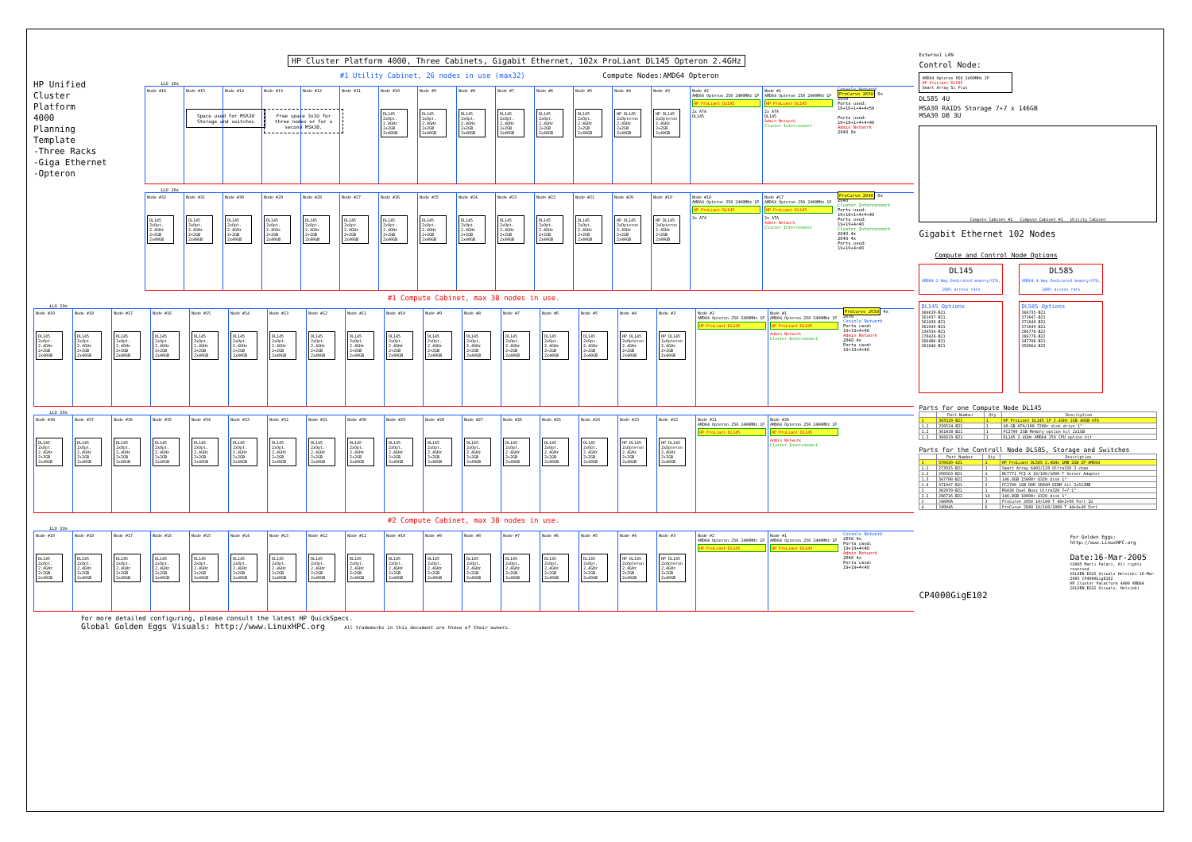HP Cluster Platform 4000, Three Cabinets, Gigabit Ethernet, 102x ProLiant DL145 Opteron 2.4GHz
HP Unified
Cluster
Platform
4000
Planning
Template
-Three Racks
-Giga Ethernet
-Opteron
#1 Utility Cabinet, 26 nodes in use (max32) Compute Nodes:AMD64 Opteron
iLO 16x
Node #16 Node #15
Space used for MSA30 Storage and switches
Node #14 Node #13
Free space 3x1U for three nodes or for a second MSA30.
Node #12 Node #11 Node #10
DL145 2xOpt. 2.4GHz 2+2GB 2x40GB
Node #9
DL145 2xOpt. 2.4GHz 2+2GB 2x40GB
Node #8
DL145 2xOpt. 2.4GHz 2+2GB 2x40GB
Node #7
DL145 2xOpt. 2.4GHz 2+2GB 2x40GB
Node #6
DL145 2xOpt. 2.4GHz 2+2GB 2x40GB
Node #5
DL145 2xOpt. 2.4GHz 2+2GB 2x40GB
Node #4
HP DL145 2xOpteron 2.4GHz 2+2GB 2x40GB
Node #3
HP DL145 2xOpteron 2.4GHz 2+2GB 2x40GB
Node #2
AMD64 Opteron 250 2400MHz 1P
HP ProLiant DL145
2x ATA
DL145
Node #1
AMD64 Opteron 250 2400MHz 1P
HP ProLiant DL145
2x ATA
DL145
Admin Network
Cluster Interconnect
Console Network
ProCurve 2650 8x
2650
Ports used: 16+16+1+4+4<50
Ports used: 16+16+1+4+4<48
Admin Network
2848 8x
iLO 16x
Node #32
DL145 2xOpt. 2.4GHz 2+2GB 2x40GB
Node #31
DL145 2xOpt. 2.4GHz 2+2GB 2x40GB
Node #30
DL145 2xOpt. 2.4GHz 2+2GB 2x40GB
Node #29
DL145 2xOpt. 2.4GHz 2+2GB 2x40GB
Node #28
DL145 2xOpt. 2.4GHz 2+2GB 2x40GB
Node #27
DL145 2xOpt. 2.4GHz 2+2GB 2x40GB
Node #26
DL145 2xOpt. 2.4GHz 2+2GB 2x40GB
Node #25
DL145 2xOpt. 2.4GHz 2+2GB 2x40GB
Node #24
DL145 2xOpt. 2.4GHz 2+2GB 2x40GB
Node #23
DL145 2xOpt. 2.4GHz 2+2GB 2x40GB
Node #22
DL145 2xOpt. 2.4GHz 2+2GB 2x40GB
Node #21
DL145 2xOpt. 2.4GHz 2+2GB 2x40GB
Node #20
HP DL145 2xOpteron 2.4GHz 2+2GB 2x40GB
Node #19
HP DL145 2xOpteron 2.4GHz 2+2GB 2x40GB
Node #18
AMD64 Opteron 250 2400MHz 1P
HP ProLiant DL145
2x ATA
Node #17
AMD64 Opteron 250 2400MHz 1P
HP ProLiant DL145
2x ATA
Admin Network
Cluster Interconnect
ProCurve 2848 8x
2848
Cluster Interconnect
Ports used: 16+16+1+4+4<48
Ports used: 19+19+4<48
Cluster Interconnect
2848 4x
2848 4x
Ports used: 19+19+4<48
#1 Compute Cabinet, max 38 nodes in use.
iLO 19x
Node #19
DL145 2xOpt. 2.4GHz 2+2GB 2x40GB
Node #18
DL145 2xOpt. 2.4GHz 2+2GB 2x40GB
Node #17
DL145 2xOpt. 2.4GHz 2+2GB 2x40GB
Node #16
DL145 2xOpt. 2.4GHz 2+2GB 2x40GB
Node #15
DL145 2xOpt. 2.4GHz 2+2GB 2x40GB
Node #14
DL145 2xOpt. 2.4GHz 2+2GB 2x40GB
Node #13
DL145 2xOpt. 2.4GHz 2+2GB 2x40GB
Node #12
DL145 2xOpt. 2.4GHz 2+2GB 2x40GB
Node #11
DL145 2xOpt. 2.4GHz 2+2GB 2x40GB
Node #10
DL145 2xOpt. 2.4GHz 2+2GB 2x40GB
Node #9
DL145 2xOpt. 2.4GHz 2+2GB 2x40GB
Node #8
DL145 2xOpt. 2.4GHz 2+2GB 2x40GB
Node #7
DL145 2xOpt. 2.4GHz 2+2GB 2x40GB
Node #6
DL145 2xOpt. 2.4GHz 2+2GB 2x40GB
Node #5
DL145 2xOpt. 2.4GHz 2+2GB 2x40GB
Node #4
HP DL145 2xOpteron 2.4GHz 2+2GB 2x40GB
Node #3
HP DL145 2xOpteron 2.4GHz 2+2GB 2x40GB
Node #2
AMD64 Opteron 250 2400MHz 1P
HP ProLiant DL145
Node #1
AMD64 Opteron 250 2400MHz 1P
HP ProLiant DL145
Admin Network
Cluster Interconnect
ProCurve 2650 4x
2650
Console Network
Ports used: 19+19+4<48
Admin Network
2848 4x
Ports used: 19+19+4<48
iLO 19x
Node #38
DL145 2xOpt. 2.4GHz 2+2GB 2x40GB
Node #37
DL145 2xOpt. 2.4GHz 2+2GB 2x40GB
Node #36
DL145 2xOpt. 2.4GHz 2+2GB 2x40GB
Node #35
DL145 2xOpt. 2.4GHz 2+2GB 2x40GB
Node #34
DL145 2xOpt. 2.4GHz 2+2GB 2x40GB
Node #33
DL145 2xOpt. 2.4GHz 2+2GB 2x40GB
Node #32
DL145 2xOpt. 2.4GHz 2+2GB 2x40GB
Node #31
DL145 2xOpt. 2.4GHz 2+2GB 2x40GB
Node #30
DL145 2xOpt. 2.4GHz 2+2GB 2x40GB
Node #29
DL145 2xOpt. 2.4GHz 2+2GB 2x40GB
Node #28
DL145 2xOpt. 2.4GHz 2+2GB 2x40GB
Node #27
DL145 2xOpt. 2.4GHz 2+2GB 2x40GB
Node #26
DL145 2xOpt. 2.4GHz 2+2GB 2x40GB
Node #25
DL145 2xOpt. 2.4GHz 2+2GB 2x40GB
Node #24
DL145 2xOpt. 2.4GHz 2+2GB 2x40GB
Node #23
HP DL145 2xOpteron 2.4GHz 2+2GB 2x40GB
Node #22
HP DL145 2xOpteron 2.4GHz 2+2GB 2x40GB
Node #21
AMD64 Opteron 250 2400MHz 1P
HP ProLiant DL145
Node #20
AMD64 Opteron 250 2400MHz 1P
HP ProLiant DL145
Admin Network
Cluster Interconnect
#2 Compute Cabinet, max 38 nodes in use.
iLO 19x
Node #19
DL145 2xOpt. 2.4GHz 2+2GB 2x40GB
Node #18
DL145 2xOpt. 2.4GHz 2+2GB 2x40GB
Node #17
DL145 2xOpt. 2.4GHz 2+2GB 2x40GB
Node #16
DL145 2xOpt. 2.4GHz 2+2GB 2x40GB
Node #15
DL145 2xOpt. 2.4GHz 2+2GB 2x40GB
Node #14
DL145 2xOpt. 2.4GHz 2+2GB 2x40GB
Node #13
DL145 2xOpt. 2.4GHz 2+2GB 2x40GB
Node #12
DL145 2xOpt. 2.4GHz 2+2GB 2x40GB
Node #11
DL145 2xOpt. 2.4GHz 2+2GB 2x40GB
Node #10
DL145 2xOpt. 2.4GHz 2+2GB 2x40GB
Node #9
DL145 2xOpt. 2.4GHz 2+2GB 2x40GB
Node #8
DL145 2xOpt. 2.4GHz 2+2GB 2x40GB
Node #7
DL145 2xOpt. 2.4GHz 2+2GB 2x40GB
Node #6
DL145 2xOpt. 2.4GHz 2+2GB 2x40GB
Node #5
DL145 2xOpt. 2.4GHz 2+2GB 2x40GB
Node #4
HP DL145 2xOpteron 2.4GHz 2+2GB 2x40GB
Node #3
HP DL145 2xOpteron 2.4GHz 2+2GB 2x40GB
Node #2
AMD64 Opteron 250 2400MHz 1P
HP ProLiant DL145
Node #1
AMD64 Opteron 250 2400MHz 1P
HP ProLiant DL145
Console Network
2650 4x
Ports used: 19+19+4<48
Admin Network
2848 4x
Ports used: 19+19+4<48
For more detailed configuring, please consult the latest HP QuickSpecs.
Global Golden Eggs Visuals: http://www.LinuxHPC.org All trademarks in this document are those of their owners.
External LAN
Control Node:
AMD64 Opteron 850 2400MHz 2P
HP ProLiant DL585
Smart Array 5i Plus
DL585 4U
MSA30 RAID5 Storage 7+7 x 146GB
MSA30 DB 3U
Compute Cabinet #2 Compute Cabinet #1 Utility Cabinet
Gigabit Ethernet 102 Nodes
Compute and Control Node Options
DL145
AMD64 2-Way Dedicated memory/CPU, 100% access rate
DL585
AMD64 4-Way Dedicated memory/CPU, 100% access rate
DL145 Options
366619-B21
361037-B21
361038-B21
361039-B21
230534-B21
278424-B21
366486-B21
361040-B21
DL585 Options
366735-B21
371047-B21
371048-B21
371049-B21
286776-B22
286778-B22
347708-B21
350964-B22
Parts for one Compute Node DL145
| | Part Number | Qty | Description |
| --- | --- | --- | --- |
| 1 | 365520-B21 | 1 | HP ProLiant DL145 1P 2.4GHz 2GB 40GB ATA |
| 1.1 | 230534-B21 | 1 | 40-GB ATA/100 7200r disk drive 1" |
| 1.2 | 361038-B21 | 1 | PC2700 2GB Memory option kit 2x1GB |
| 1.3 | 366619-B21 | 1 | DL145 2.4GHz AMD64 250 CPU option kit |
Parts for the Controll Node DL585, Storage and Switches
| | Part Number | Qty | Description |
| --- | --- | --- | --- |
| 1 | 378020-421 | 1 | HP ProLiant DL585 2.4GHz 1MB 2GB 2P AMD64 |
| 1.1 | 273915-B21 | 1 | Smart Array 6402/128 Ultra320 2-chan |
| 1.2 | 290563-B21 | 1 | NC7771 PCI-X 10/100/1000-T Server Adapter |
| 1.3 | 347708-B21 | 2 | 146.8GB 15000r U320 disk 1" |
| 1.4 | 371047-B21 | 2 | PC2700 1GB DDR SDRAM DIMM kit 2x512MB |
| 2 | 302970-B21 | 1 | MSA30 Dual Buss Ultra320 7+7 1" |
| 2.1 | 286716-B22 | 14 | 146.8GB 10000r U320 disk 1" |
| 3 | J4899A | 3 | ProCurve 2650 10/100-T 48+2+50 Port 1U |
| 4 | J4904A | 6 | ProCurve 2848 10/100/1000-T 44+4+48 Port |
For Golden Eggs:
http://www.LinuxHPC.org
Date:16-Mar-2005
©2005 Matti Patari, All rights reserved.
GOLDEN EGGS Visuals Helsinki 16-Mar-2005 CP4000GigE102
HP Cluster Palatform 4000 AMD64
GOLDEN EGGS Visuals, Helsinki
CP4000GigE102